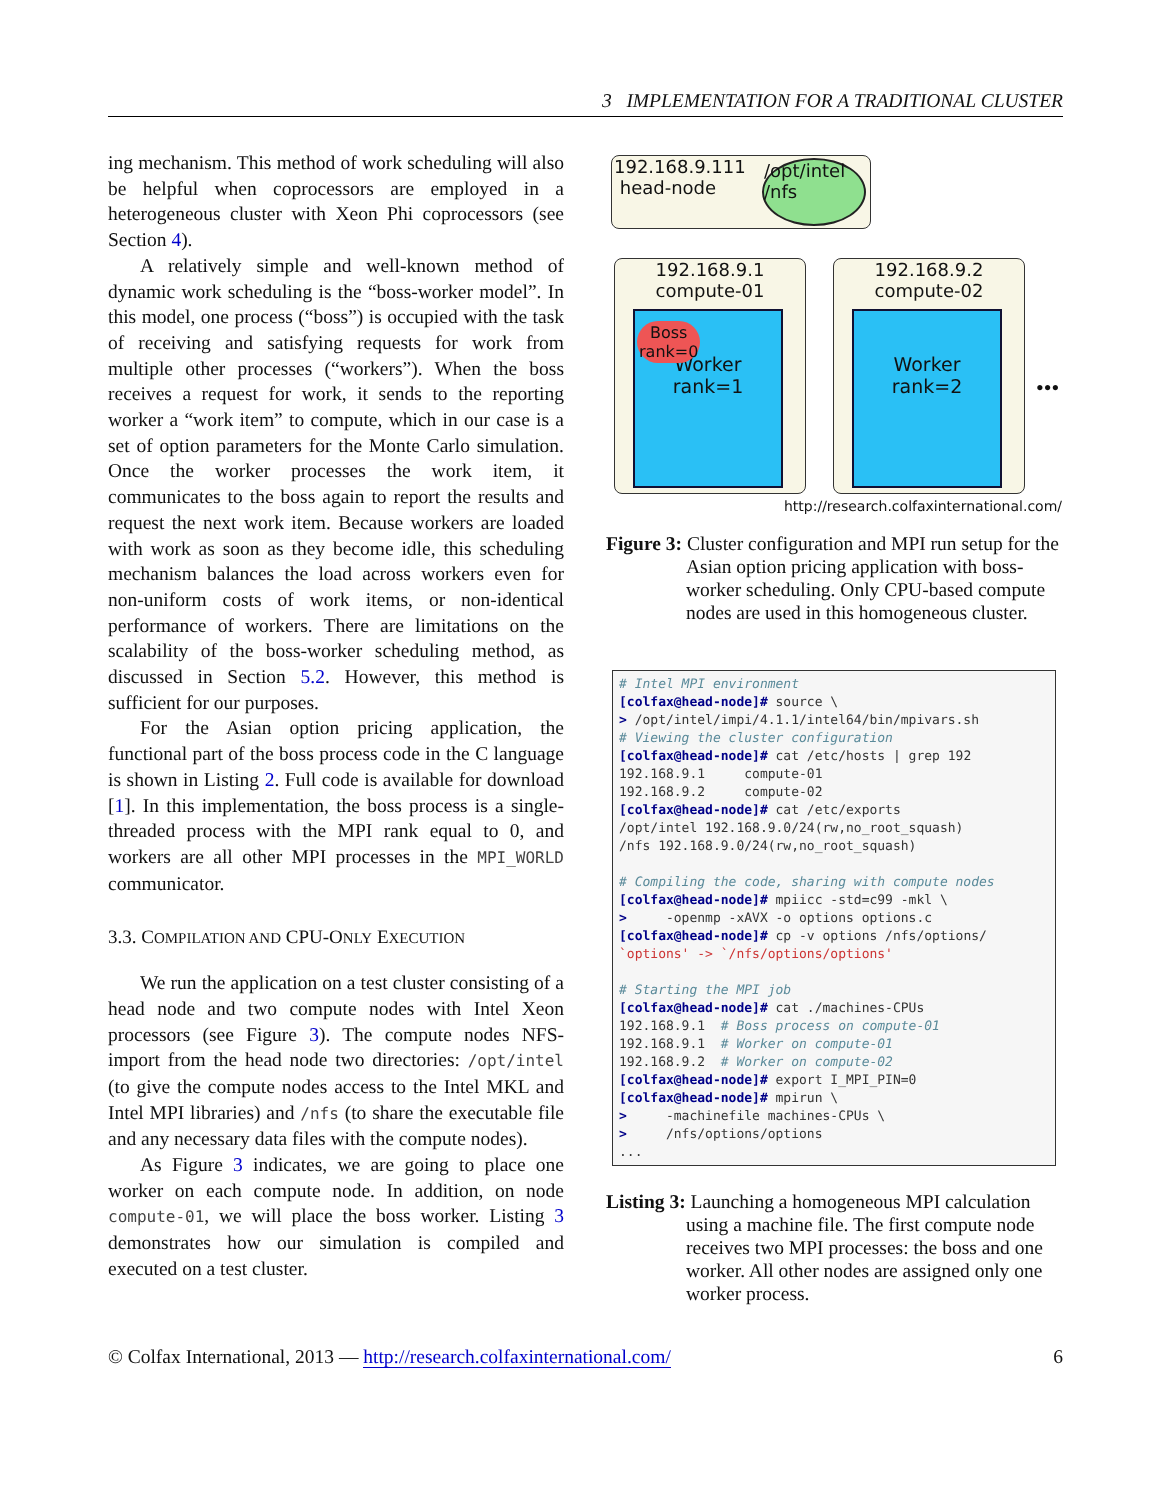3 IMPLEMENTATION FOR A TRADITIONAL CLUSTER
ing mechanism. This method of work scheduling will also be helpful when coprocessors are employed in a heterogeneous cluster with Xeon Phi coprocessors (see Section 4).
A relatively simple and well-known method of dynamic work scheduling is the “boss-worker model”. In this model, one process (“boss”) is occupied with the task of receiving and satisfying requests for work from multiple other processes (“workers”). When the boss receives a request for work, it sends to the reporting worker a “work item” to compute, which in our case is a set of option parameters for the Monte Carlo simulation. Once the worker processes the work item, it communicates to the boss again to report the results and request the next work item. Because workers are loaded with work as soon as they become idle, this scheduling mechanism balances the load across workers even for non-uniform costs of work items, or non-identical performance of workers. There are limitations on the scalability of the boss-worker scheduling method, as discussed in Section 5.2. However, this method is sufficient for our purposes.
For the Asian option pricing application, the functional part of the boss process code in the C language is shown in Listing 2. Full code is available for download [1]. In this implementation, the boss process is a single-threaded process with the MPI rank equal to 0, and workers are all other MPI processes in the MPI_WORLD communicator.
3.3. COMPILATION AND CPU-ONLY EXECUTION
We run the application on a test cluster consisting of a head node and two compute nodes with Intel Xeon processors (see Figure 3). The compute nodes NFS-import from the head node two directories: /opt/intel (to give the compute nodes access to the Intel MKL and Intel MPI libraries) and /nfs (to share the executable file and any necessary data files with the compute nodes).
As Figure 3 indicates, we are going to place one worker on each compute node. In addition, on node compute-01, we will place the boss worker. Listing 3 demonstrates how our simulation is compiled and executed on a test cluster.
192.168.9.111
head-node
/opt/intel
/nfs
192.168.9.1
compute-01
Boss
rank=0
Worker
rank=1
192.168.9.2
compute-02
Worker
rank=2
•••
http://research.colfaxinternational.com/
Figure 3: Cluster configuration and MPI run setup for the Asian option pricing application with boss-worker scheduling. Only CPU-based compute nodes are used in this homogeneous cluster.
# Intel MPI environment
[colfax@head-node]# source \
> /opt/intel/impi/4.1.1/intel64/bin/mpivars.sh
# Viewing the cluster configuration
[colfax@head-node]# cat /etc/hosts | grep 192
192.168.9.1     compute-01
192.168.9.2     compute-02
[colfax@head-node]# cat /etc/exports
/opt/intel 192.168.9.0/24(rw,no_root_squash)
/nfs 192.168.9.0/24(rw,no_root_squash)

# Compiling the code, sharing with compute nodes
[colfax@head-node]# mpiicc -std=c99 -mkl \
>     -openmp -xAVX -o options options.c
[colfax@head-node]# cp -v options /nfs/options/
`options' -> `/nfs/options/options'

# Starting the MPI job
[colfax@head-node]# cat ./machines-CPUs
192.168.9.1  # Boss process on compute-01
192.168.9.1  # Worker on compute-01
192.168.9.2  # Worker on compute-02
[colfax@head-node]# export I_MPI_PIN=0
[colfax@head-node]# mpirun \
>     -machinefile machines-CPUs \
>     /nfs/options/options
...
Listing 3: Launching a homogeneous MPI calculation using a machine file. The first compute node receives two MPI processes: the boss and one worker. All other nodes are assigned only one worker process.
© Colfax International, 2013 — http://research.colfaxinternational.com/ 6